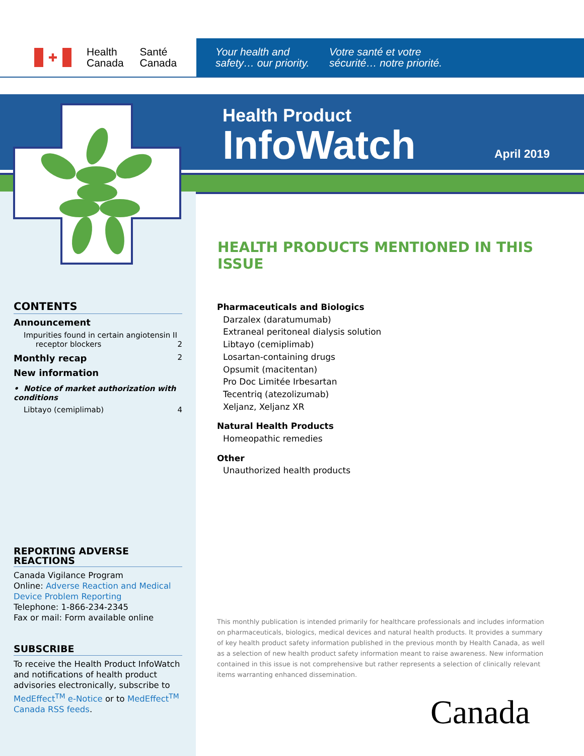✚
Health
Canada
Santé
Canada
Your health and safety… our priority.
Votre santé et votre sécurité… notre priorité.
Health Product
InfoWatch
April 2019
HEALTH PRODUCTS MENTIONED IN THIS ISSUE
CONTENTS
Announcement
Impurities found in certain angiotensin II
receptor blockers 2
Monthly recap 2
New information
• Notice of market authorization with conditions
Libtayo (cemiplimab) 4
REPORTING ADVERSE REACTIONS
Canada Vigilance Program
Online: Adverse Reaction and Medical Device Problem Reporting
Telephone: 1-866-234-2345
Fax or mail: Form available online
SUBSCRIBE
To receive the Health Product InfoWatch and notifications of health product advisories electronically, subscribe to MedEffect<sup>TM</sup> e-Notice or to MedEffect<sup>TM</sup> Canada RSS feeds.
Pharmaceuticals and Biologics
Darzalex (daratumumab)
Extraneal peritoneal dialysis solution
Libtayo (cemiplimab)
Losartan-containing drugs
Opsumit (macitentan)
Pro Doc Limitée Irbesartan
Tecentriq (atezolizumab)
Xeljanz, Xeljanz XR
Natural Health Products
Homeopathic remedies
Other
Unauthorized health products
This monthly publication is intended primarily for healthcare professionals and includes information on pharmaceuticals, biologics, medical devices and natural health products. It provides a summary of key health product safety information published in the previous month by Health Canada, as well as a selection of new health product safety information meant to raise awareness. New information contained in this issue is not comprehensive but rather represents a selection of clinically relevant items warranting enhanced dissemination.
Canada